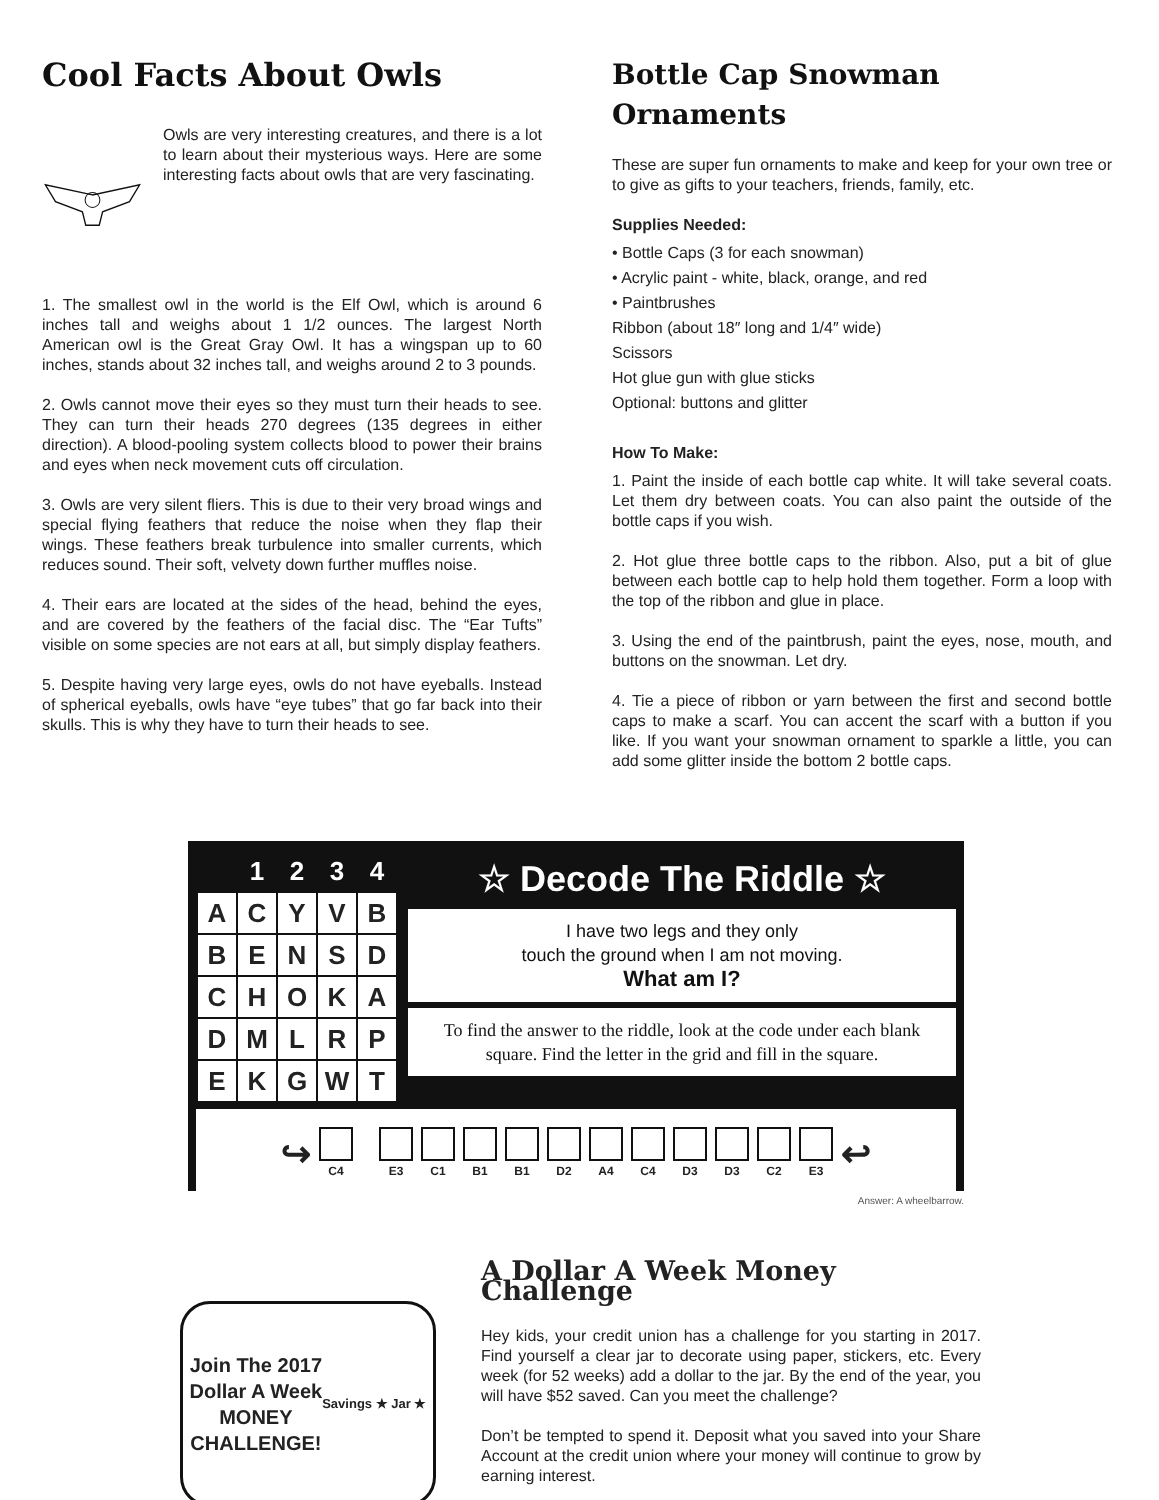Cool Facts About Owls
Owls are very interesting creatures, and there is a lot to learn about their mysterious ways. Here are some interesting facts about owls that are very fascinating.
1. The smallest owl in the world is the Elf Owl, which is around 6 inches tall and weighs about 1 1/2 ounces. The largest North American owl is the Great Gray Owl. It has a wingspan up to 60 inches, stands about 32 inches tall, and weighs around 2 to 3 pounds.
2. Owls cannot move their eyes so they must turn their heads to see. They can turn their heads 270 degrees (135 degrees in either direction). A blood-pooling system collects blood to power their brains and eyes when neck movement cuts off circulation.
3. Owls are very silent fliers. This is due to their very broad wings and special flying feathers that reduce the noise when they flap their wings. These feathers break turbulence into smaller currents, which reduces sound. Their soft, velvety down further muffles noise.
4. Their ears are located at the sides of the head, behind the eyes, and are covered by the feathers of the facial disc. The “Ear Tufts” visible on some species are not ears at all, but simply display feathers.
5. Despite having very large eyes, owls do not have eyeballs. Instead of spherical eyeballs, owls have “eye tubes” that go far back into their skulls. This is why they have to turn their heads to see.
Bottle Cap Snowman Ornaments
These are super fun ornaments to make and keep for your own tree or to give as gifts to your teachers, friends, family, etc.
Supplies Needed:
• Bottle Caps (3 for each snowman)
• Acrylic paint - white, black, orange, and red
• Paintbrushes
Ribbon (about 18″ long and 1/4″ wide)
Scissors
Hot glue gun with glue sticks
Optional: buttons and glitter
How To Make:
1. Paint the inside of each bottle cap white. It will take several coats. Let them dry between coats. You can also paint the outside of the bottle caps if you wish.
2. Hot glue three bottle caps to the ribbon. Also, put a bit of glue between each bottle cap to help hold them together. Form a loop with the top of the ribbon and glue in place.
3. Using the end of the paintbrush, paint the eyes, nose, mouth, and buttons on the snowman. Let dry.
4. Tie a piece of ribbon or yarn between the first and second bottle caps to make a scarf. You can accent the scarf with a button if you like. If you want your snowman ornament to sparkle a little, you can add some glitter inside the bottom 2 bottle caps.
| | 1 | 2 | 3 | 4 |
| --- | --- | --- | --- | --- |
| A | C | Y | V | B |
| B | E | N | S | D |
| C | H | O | K | A |
| D | M | L | R | P |
| E | K | G | W | T |
☆ Decode The Riddle ☆
I have two legs and they only
touch the ground when I am not moving.
What am I?
To find the answer to the riddle, look at the code under each blank square. Find the letter in the grid and fill in the square.
↪ C4 E3 C1 B1 B1 D2 A4 C4 D3 D3 C2 E3 ↩
Answer: A wheelbarrow.
Join The 2017
Dollar A Week
MONEY
CHALLENGE!
Savings ★ Jar ★
A Dollar A Week Money Challenge
Hey kids, your credit union has a challenge for you starting in 2017. Find yourself a clear jar to decorate using paper, stickers, etc. Every week (for 52 weeks) add a dollar to the jar. By the end of the year, you will have $52 saved. Can you meet the challenge?
Don’t be tempted to spend it. Deposit what you saved into your Share Account at the credit union where your money will continue to grow by earning interest.